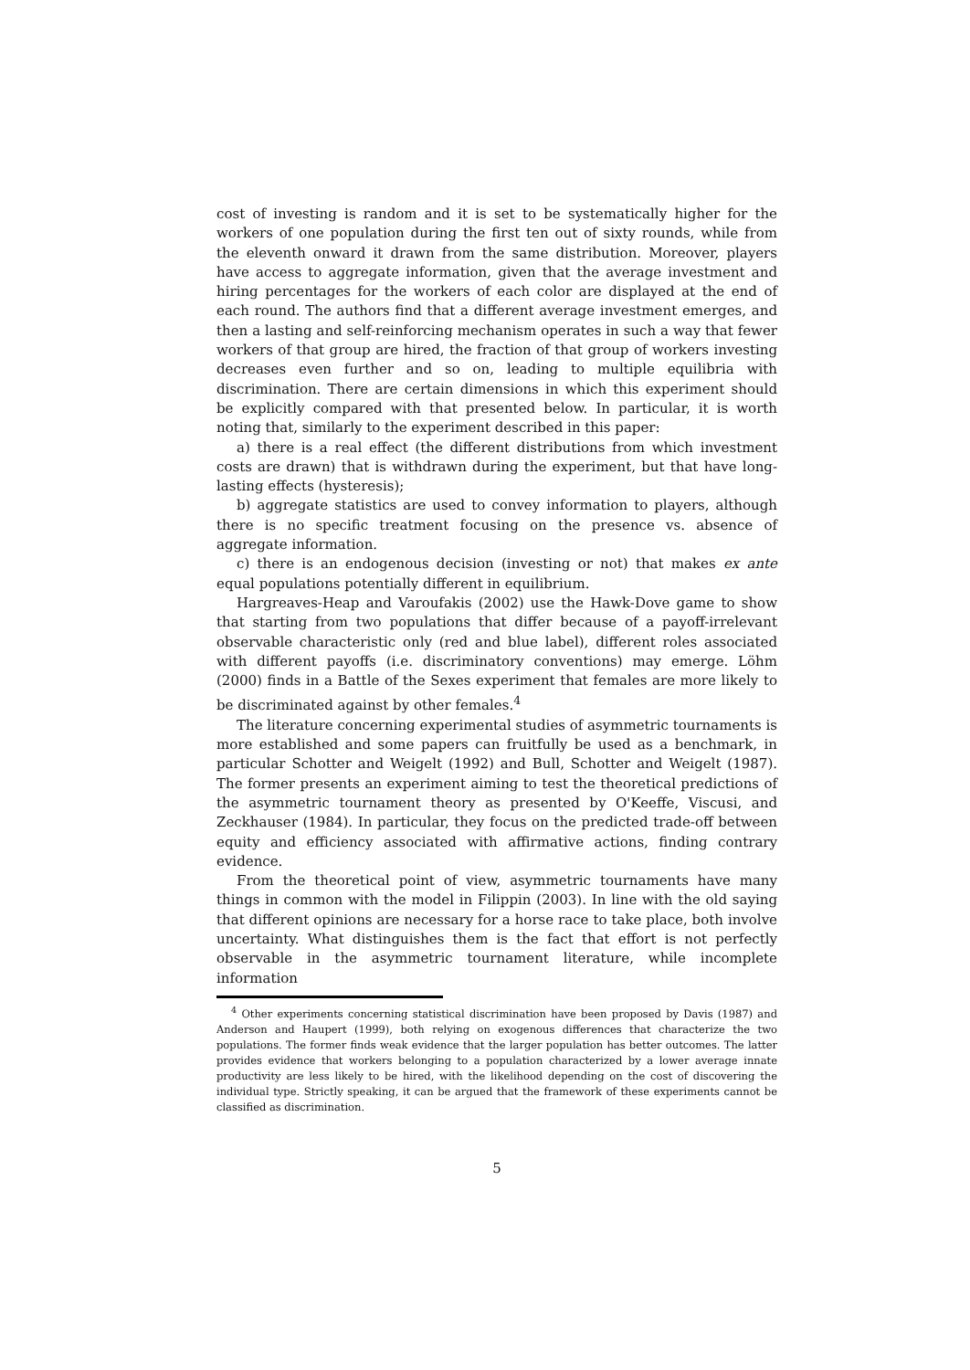cost of investing is random and it is set to be systematically higher for the workers of one population during the first ten out of sixty rounds, while from the eleventh onward it drawn from the same distribution. Moreover, players have access to aggregate information, given that the average investment and hiring percentages for the workers of each color are displayed at the end of each round. The authors find that a different average investment emerges, and then a lasting and self-reinforcing mechanism operates in such a way that fewer workers of that group are hired, the fraction of that group of workers investing decreases even further and so on, leading to multiple equilibria with discrimination. There are certain dimensions in which this experiment should be explicitly compared with that presented below. In particular, it is worth noting that, similarly to the experiment described in this paper:
a) there is a real effect (the different distributions from which investment costs are drawn) that is withdrawn during the experiment, but that have long-lasting effects (hysteresis);
b) aggregate statistics are used to convey information to players, although there is no specific treatment focusing on the presence vs. absence of aggregate information.
c) there is an endogenous decision (investing or not) that makes ex ante equal populations potentially different in equilibrium.
Hargreaves-Heap and Varoufakis (2002) use the Hawk-Dove game to show that starting from two populations that differ because of a payoff-irrelevant observable characteristic only (red and blue label), different roles associated with different payoffs (i.e. discriminatory conventions) may emerge. Löhm (2000) finds in a Battle of the Sexes experiment that females are more likely to be discriminated against by other females.<sup>4</sup>
The literature concerning experimental studies of asymmetric tournaments is more established and some papers can fruitfully be used as a benchmark, in particular Schotter and Weigelt (1992) and Bull, Schotter and Weigelt (1987). The former presents an experiment aiming to test the theoretical predictions of the asymmetric tournament theory as presented by O'Keeffe, Viscusi, and Zeckhauser (1984). In particular, they focus on the predicted trade-off between equity and efficiency associated with affirmative actions, finding contrary evidence.
From the theoretical point of view, asymmetric tournaments have many things in common with the model in Filippin (2003). In line with the old saying that different opinions are necessary for a horse race to take place, both involve uncertainty. What distinguishes them is the fact that effort is not perfectly observable in the asymmetric tournament literature, while incomplete information
<sup>4</sup> Other experiments concerning statistical discrimination have been proposed by Davis (1987) and Anderson and Haupert (1999), both relying on exogenous differences that characterize the two populations. The former finds weak evidence that the larger population has better outcomes. The latter provides evidence that workers belonging to a population characterized by a lower average innate productivity are less likely to be hired, with the likelihood depending on the cost of discovering the individual type. Strictly speaking, it can be argued that the framework of these experiments cannot be classified as discrimination.
5